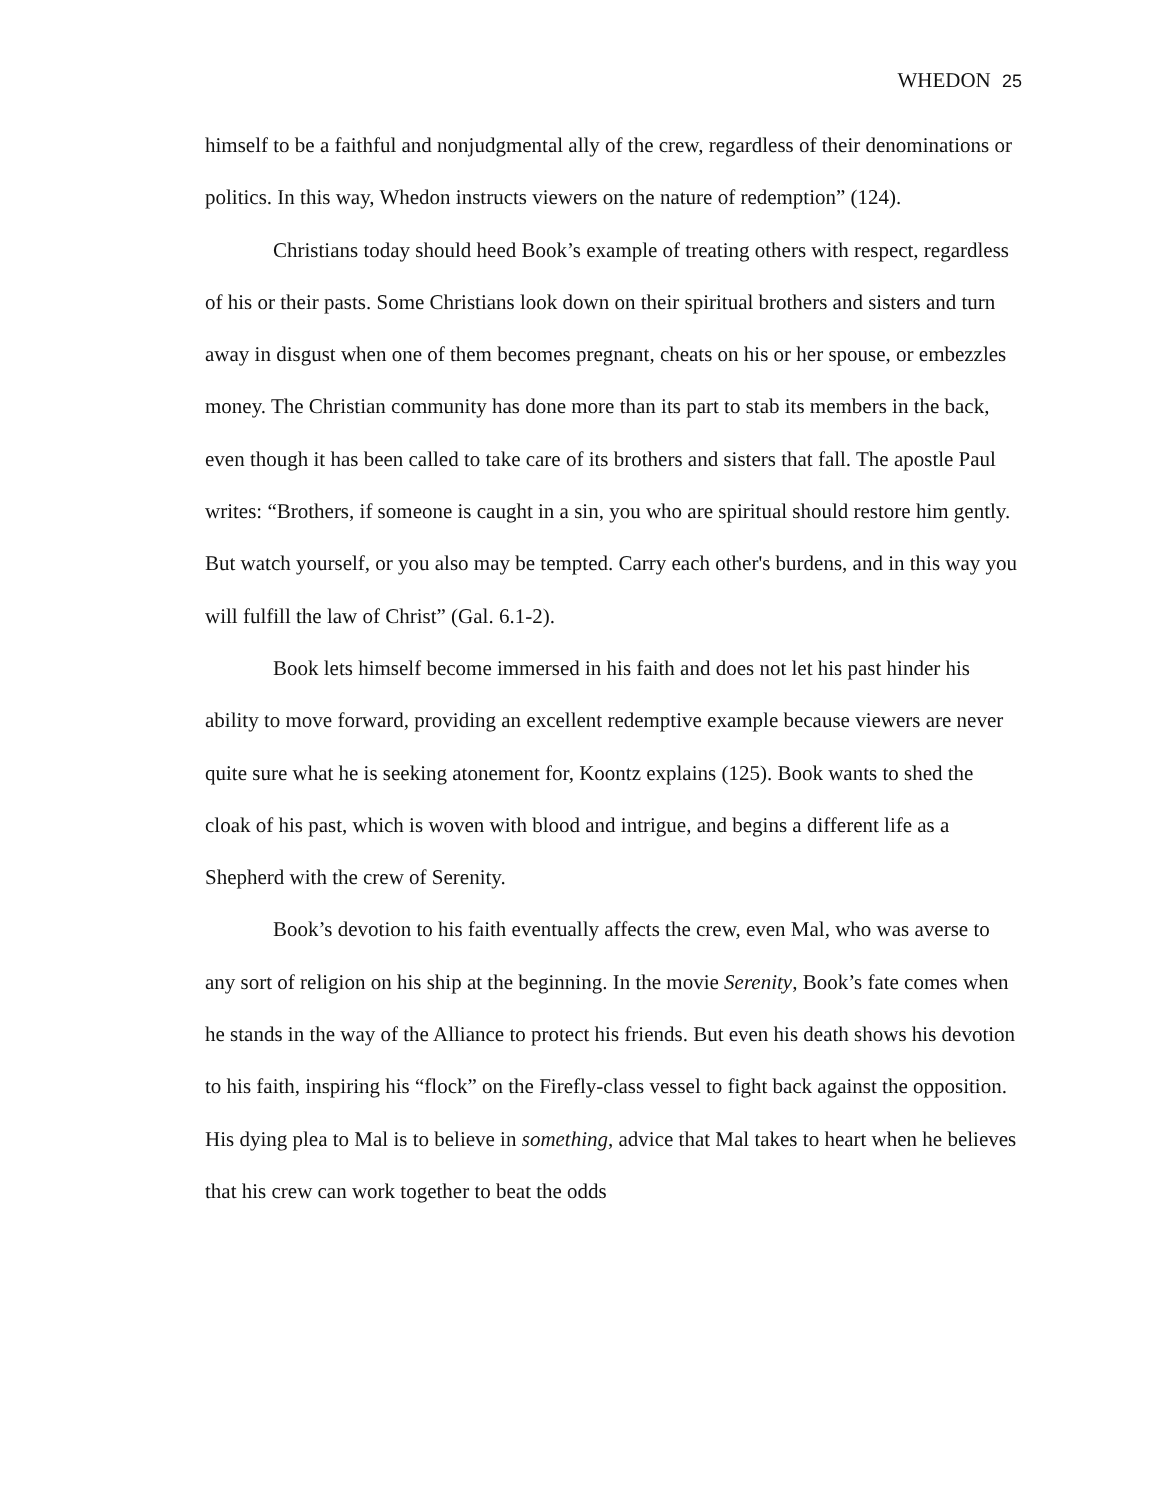WHEDON 25
himself to be a faithful and nonjudgmental ally of the crew, regardless of their denominations or politics. In this way, Whedon instructs viewers on the nature of redemption” (124).
Christians today should heed Book’s example of treating others with respect, regardless of his or their pasts. Some Christians look down on their spiritual brothers and sisters and turn away in disgust when one of them becomes pregnant, cheats on his or her spouse, or embezzles money. The Christian community has done more than its part to stab its members in the back, even though it has been called to take care of its brothers and sisters that fall. The apostle Paul writes: “Brothers, if someone is caught in a sin, you who are spiritual should restore him gently. But watch yourself, or you also may be tempted. Carry each other's burdens, and in this way you will fulfill the law of Christ” (Gal. 6.1-2).
Book lets himself become immersed in his faith and does not let his past hinder his ability to move forward, providing an excellent redemptive example because viewers are never quite sure what he is seeking atonement for, Koontz explains (125). Book wants to shed the cloak of his past, which is woven with blood and intrigue, and begins a different life as a Shepherd with the crew of Serenity.
Book’s devotion to his faith eventually affects the crew, even Mal, who was averse to any sort of religion on his ship at the beginning. In the movie Serenity, Book’s fate comes when he stands in the way of the Alliance to protect his friends. But even his death shows his devotion to his faith, inspiring his “flock” on the Firefly-class vessel to fight back against the opposition. His dying plea to Mal is to believe in something, advice that Mal takes to heart when he believes that his crew can work together to beat the odds